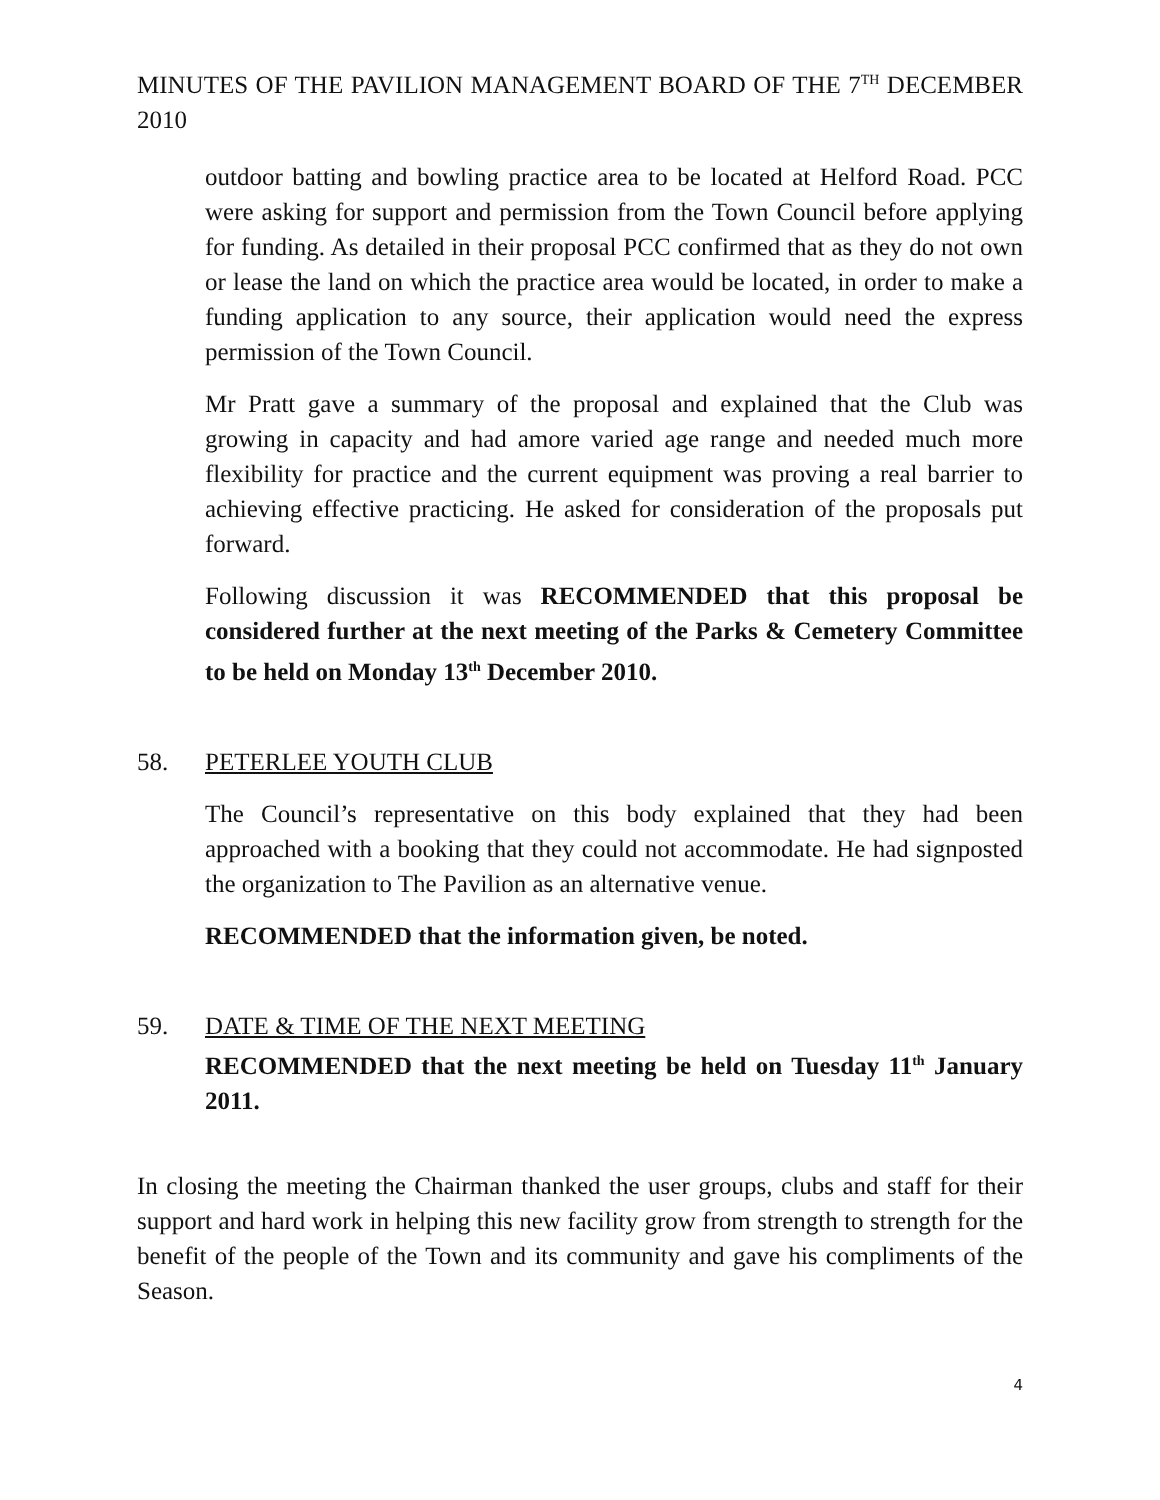MINUTES OF THE PAVILION MANAGEMENT BOARD OF THE 7<sup>TH</sup> DECEMBER 2010
outdoor batting and bowling practice area to be located at Helford Road. PCC were asking for support and permission from the Town Council before applying for funding. As detailed in their proposal PCC confirmed that as they do not own or lease the land on which the practice area would be located, in order to make a funding application to any source, their application would need the express permission of the Town Council.
Mr Pratt gave a summary of the proposal and explained that the Club was growing in capacity and had amore varied age range and needed much more flexibility for practice and the current equipment was proving a real barrier to achieving effective practicing. He asked for consideration of the proposals put forward.
Following discussion it was RECOMMENDED that this proposal be considered further at the next meeting of the Parks & Cemetery Committee to be held on Monday 13<sup>th</sup> December 2010.
58. PETERLEE YOUTH CLUB
The Council’s representative on this body explained that they had been approached with a booking that they could not accommodate. He had signposted the organization to The Pavilion as an alternative venue.
RECOMMENDED that the information given, be noted.
59. DATE & TIME OF THE NEXT MEETING
RECOMMENDED that the next meeting be held on Tuesday 11<sup>th</sup> January 2011.
In closing the meeting the Chairman thanked the user groups, clubs and staff for their support and hard work in helping this new facility grow from strength to strength for the benefit of the people of the Town and its community and gave his compliments of the Season.
4